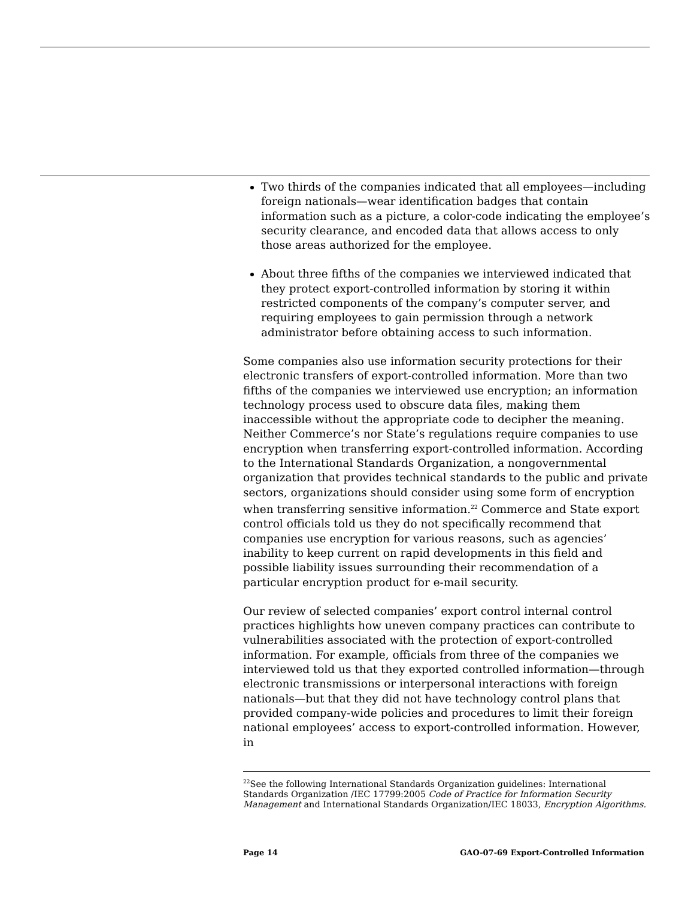Two thirds of the companies indicated that all employees—including foreign nationals—wear identification badges that contain information such as a picture, a color-code indicating the employee’s security clearance, and encoded data that allows access to only those areas authorized for the employee.
About three fifths of the companies we interviewed indicated that they protect export-controlled information by storing it within restricted components of the company’s computer server, and requiring employees to gain permission through a network administrator before obtaining access to such information.
Some companies also use information security protections for their electronic transfers of export-controlled information. More than two fifths of the companies we interviewed use encryption; an information technology process used to obscure data files, making them inaccessible without the appropriate code to decipher the meaning. Neither Commerce’s nor State’s regulations require companies to use encryption when transferring export-controlled information. According to the International Standards Organization, a nongovernmental organization that provides technical standards to the public and private sectors, organizations should consider using some form of encryption when transferring sensitive information.<sup>22</sup> Commerce and State export control officials told us they do not specifically recommend that companies use encryption for various reasons, such as agencies’ inability to keep current on rapid developments in this field and possible liability issues surrounding their recommendation of a particular encryption product for e-mail security.
Our review of selected companies’ export control internal control practices highlights how uneven company practices can contribute to vulnerabilities associated with the protection of export-controlled information. For example, officials from three of the companies we interviewed told us that they exported controlled information—through electronic transmissions or interpersonal interactions with foreign nationals—but that they did not have technology control plans that provided company-wide policies and procedures to limit their foreign national employees’ access to export-controlled information. However, in
<sup>22</sup> See the following International Standards Organization guidelines: International Standards Organization /IEC 17799:2005 Code of Practice for Information Security Management and International Standards Organization/IEC 18033, Encryption Algorithms.
Page 14 GAO-07-69 Export-Controlled Information